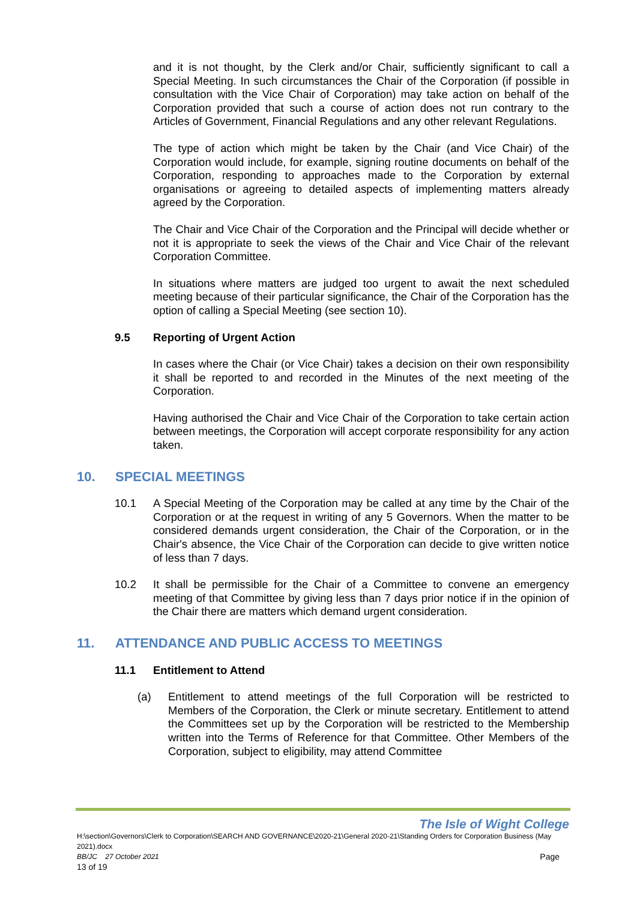and it is not thought, by the Clerk and/or Chair, sufficiently significant to call a Special Meeting. In such circumstances the Chair of the Corporation (if possible in consultation with the Vice Chair of Corporation) may take action on behalf of the Corporation provided that such a course of action does not run contrary to the Articles of Government, Financial Regulations and any other relevant Regulations.
The type of action which might be taken by the Chair (and Vice Chair) of the Corporation would include, for example, signing routine documents on behalf of the Corporation, responding to approaches made to the Corporation by external organisations or agreeing to detailed aspects of implementing matters already agreed by the Corporation.
The Chair and Vice Chair of the Corporation and the Principal will decide whether or not it is appropriate to seek the views of the Chair and Vice Chair of the relevant Corporation Committee.
In situations where matters are judged too urgent to await the next scheduled meeting because of their particular significance, the Chair of the Corporation has the option of calling a Special Meeting (see section 10).
9.5 Reporting of Urgent Action
In cases where the Chair (or Vice Chair) takes a decision on their own responsibility it shall be reported to and recorded in the Minutes of the next meeting of the Corporation.
Having authorised the Chair and Vice Chair of the Corporation to take certain action between meetings, the Corporation will accept corporate responsibility for any action taken.
10. SPECIAL MEETINGS
10.1 A Special Meeting of the Corporation may be called at any time by the Chair of the Corporation or at the request in writing of any 5 Governors. When the matter to be considered demands urgent consideration, the Chair of the Corporation, or in the Chair's absence, the Vice Chair of the Corporation can decide to give written notice of less than 7 days.
10.2 It shall be permissible for the Chair of a Committee to convene an emergency meeting of that Committee by giving less than 7 days prior notice if in the opinion of the Chair there are matters which demand urgent consideration.
11. ATTENDANCE AND PUBLIC ACCESS TO MEETINGS
11.1 Entitlement to Attend
(a) Entitlement to attend meetings of the full Corporation will be restricted to Members of the Corporation, the Clerk or minute secretary. Entitlement to attend the Committees set up by the Corporation will be restricted to the Membership written into the Terms of Reference for that Committee. Other Members of the Corporation, subject to eligibility, may attend Committee
The Isle of Wight College
H:\section\Governors\Clerk to Corporation\SEARCH AND GOVERNANCE\2020-21\General 2020-21\Standing Orders for Corporation Business (May 2021).docx
BB/JC 27 October 2021 Page
13 of 19